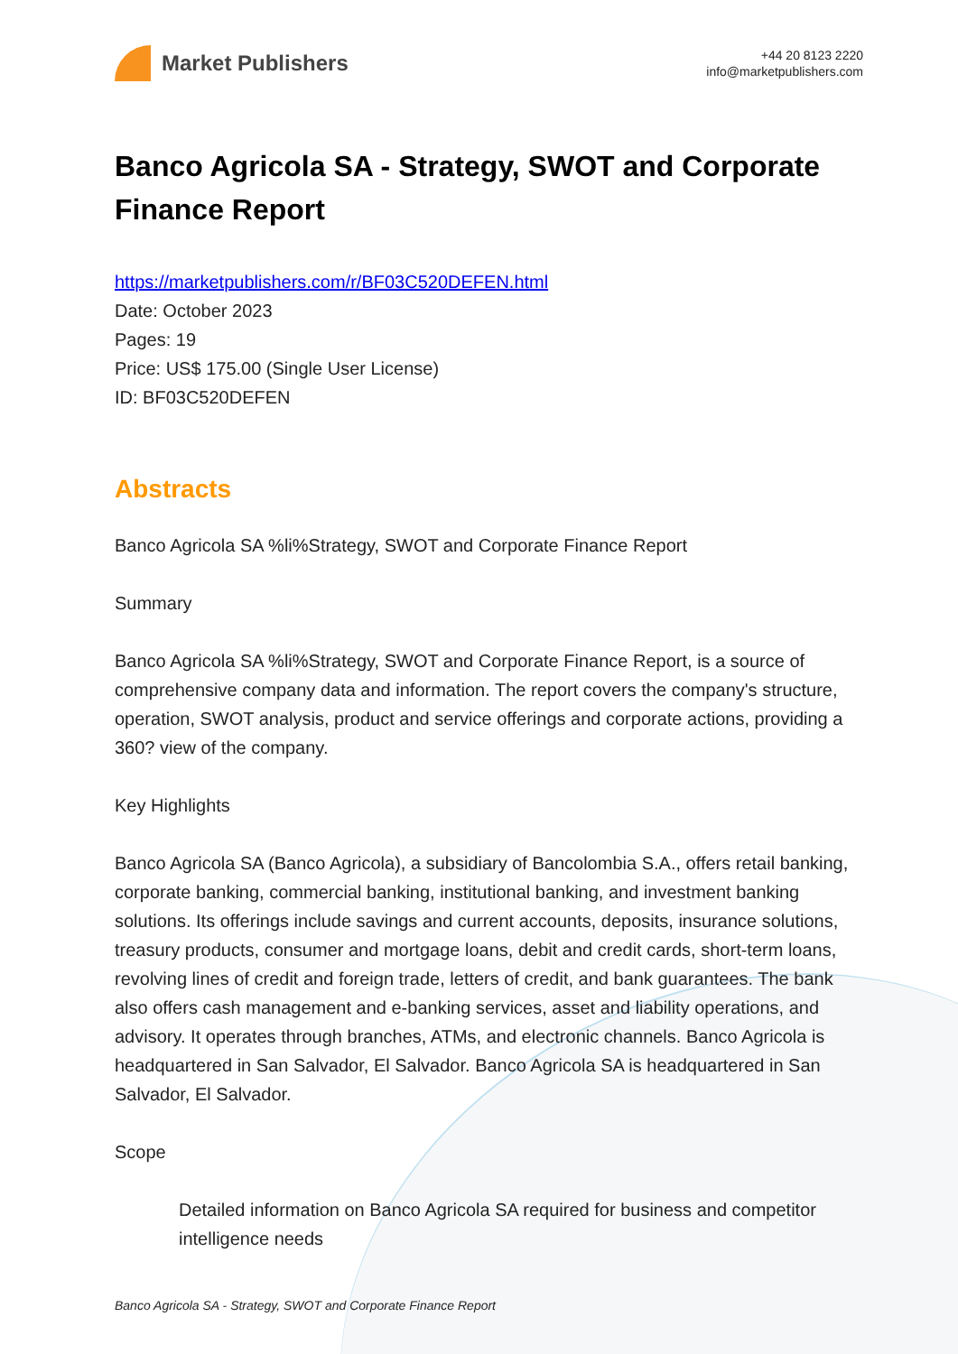Market Publishers
+44 20 8123 2220
info@marketpublishers.com
Banco Agricola SA - Strategy, SWOT and Corporate Finance Report
https://marketpublishers.com/r/BF03C520DEFEN.html
Date: October 2023
Pages: 19
Price: US$ 175.00 (Single User License)
ID: BF03C520DEFEN
Abstracts
Banco Agricola SA %li%Strategy, SWOT and Corporate Finance Report
Summary
Banco Agricola SA %li%Strategy, SWOT and Corporate Finance Report, is a source of comprehensive company data and information. The report covers the company's structure, operation, SWOT analysis, product and service offerings and corporate actions, providing a 360? view of the company.
Key Highlights
Banco Agricola SA (Banco Agricola), a subsidiary of Bancolombia S.A., offers retail banking, corporate banking, commercial banking, institutional banking, and investment banking solutions. Its offerings include savings and current accounts, deposits, insurance solutions, treasury products, consumer and mortgage loans, debit and credit cards, short-term loans, revolving lines of credit and foreign trade, letters of credit, and bank guarantees. The bank also offers cash management and e-banking services, asset and liability operations, and advisory. It operates through branches, ATMs, and electronic channels. Banco Agricola is headquartered in San Salvador, El Salvador. Banco Agricola SA is headquartered in San Salvador, El Salvador.
Scope
Detailed information on Banco Agricola SA required for business and competitor intelligence needs
Banco Agricola SA - Strategy, SWOT and Corporate Finance Report